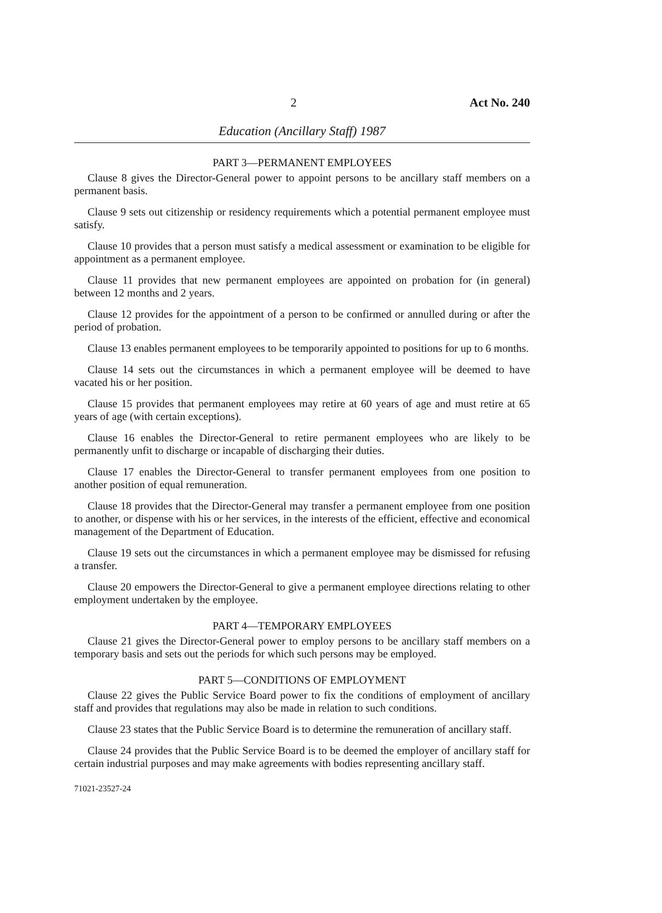2 Act No. 240
Education (Ancillary Staff) 1987
PART 3—PERMANENT EMPLOYEES
Clause 8 gives the Director-General power to appoint persons to be ancillary staff members on a permanent basis.
Clause 9 sets out citizenship or residency requirements which a potential permanent employee must satisfy.
Clause 10 provides that a person must satisfy a medical assessment or examination to be eligible for appointment as a permanent employee.
Clause 11 provides that new permanent employees are appointed on probation for (in general) between 12 months and 2 years.
Clause 12 provides for the appointment of a person to be confirmed or annulled during or after the period of probation.
Clause 13 enables permanent employees to be temporarily appointed to positions for up to 6 months.
Clause 14 sets out the circumstances in which a permanent employee will be deemed to have vacated his or her position.
Clause 15 provides that permanent employees may retire at 60 years of age and must retire at 65 years of age (with certain exceptions).
Clause 16 enables the Director-General to retire permanent employees who are likely to be permanently unfit to discharge or incapable of discharging their duties.
Clause 17 enables the Director-General to transfer permanent employees from one position to another position of equal remuneration.
Clause 18 provides that the Director-General may transfer a permanent employee from one position to another, or dispense with his or her services, in the interests of the efficient, effective and economical management of the Department of Education.
Clause 19 sets out the circumstances in which a permanent employee may be dismissed for refusing a transfer.
Clause 20 empowers the Director-General to give a permanent employee directions relating to other employment undertaken by the employee.
PART 4—TEMPORARY EMPLOYEES
Clause 21 gives the Director-General power to employ persons to be ancillary staff members on a temporary basis and sets out the periods for which such persons may be employed.
PART 5—CONDITIONS OF EMPLOYMENT
Clause 22 gives the Public Service Board power to fix the conditions of employment of ancillary staff and provides that regulations may also be made in relation to such conditions.
Clause 23 states that the Public Service Board is to determine the remuneration of ancillary staff.
Clause 24 provides that the Public Service Board is to be deemed the employer of ancillary staff for certain industrial purposes and may make agreements with bodies representing ancillary staff.
71021-23527-24